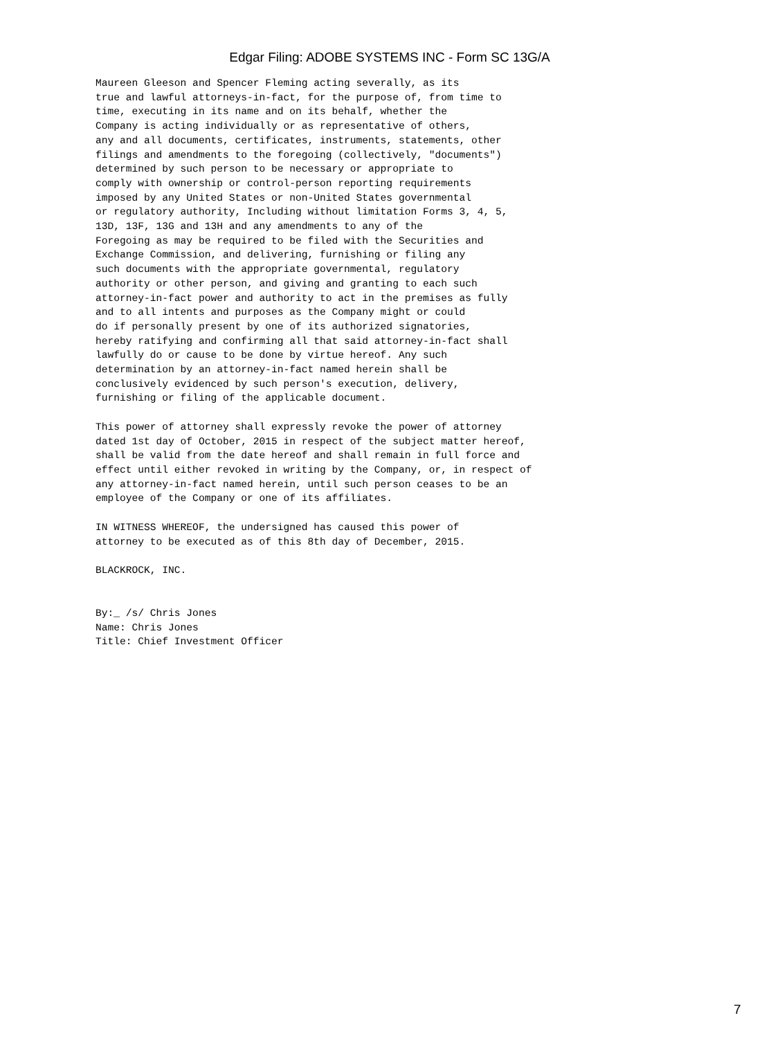Edgar Filing: ADOBE SYSTEMS INC - Form SC 13G/A
Maureen Gleeson and Spencer Fleming acting severally, as its
true and lawful attorneys-in-fact, for the purpose of, from time to
time, executing in its name and on its behalf, whether the
Company is acting individually or as representative of others,
any and all documents, certificates, instruments, statements, other
filings and amendments to the foregoing (collectively, "documents")
determined by such person to be necessary or appropriate to
comply with ownership or control-person reporting requirements
imposed by any United States or non-United States governmental
or regulatory authority, Including without limitation Forms 3, 4, 5,
13D, 13F, 13G and 13H and any amendments to any of the
Foregoing as may be required to be filed with the Securities and
Exchange Commission, and delivering, furnishing or filing any
such documents with the appropriate governmental, regulatory
authority or other person, and giving and granting to each such
attorney-in-fact power and authority to act in the premises as fully
and to all intents and purposes as the Company might or could
do if personally present by one of its authorized signatories,
hereby ratifying and confirming all that said attorney-in-fact shall
lawfully do or cause to be done by virtue hereof. Any such
determination by an attorney-in-fact named herein shall be
conclusively evidenced by such person's execution, delivery,
furnishing or filing of the applicable document.

This power of attorney shall expressly revoke the power of attorney
dated 1st day of October, 2015 in respect of the subject matter hereof,
shall be valid from the date hereof and shall remain in full force and
effect until either revoked in writing by the Company, or, in respect of
any attorney-in-fact named herein, until such person ceases to be an
employee of the Company or one of its affiliates.

IN WITNESS WHEREOF, the undersigned has caused this power of
attorney to be executed as of this 8th day of December, 2015.

BLACKROCK, INC.


By:_ /s/ Chris Jones
Name: Chris Jones
Title: Chief Investment Officer
7